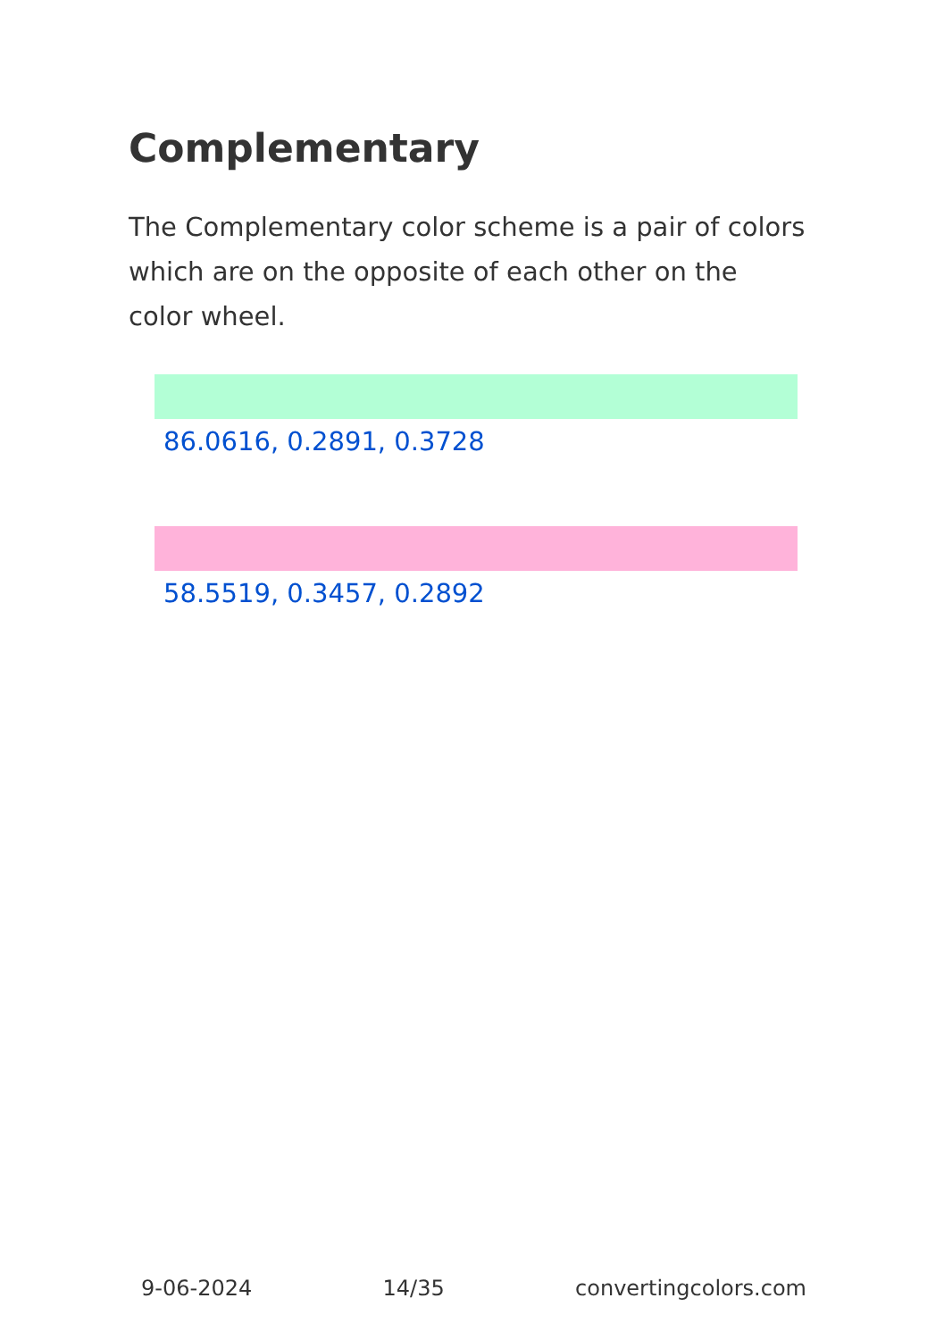Complementary
The Complementary color scheme is a pair of colors which are on the opposite of each other on the color wheel.
86.0616, 0.2891, 0.3728
58.5519, 0.3457, 0.2892
9-06-2024 14/35 convertingcolors.com